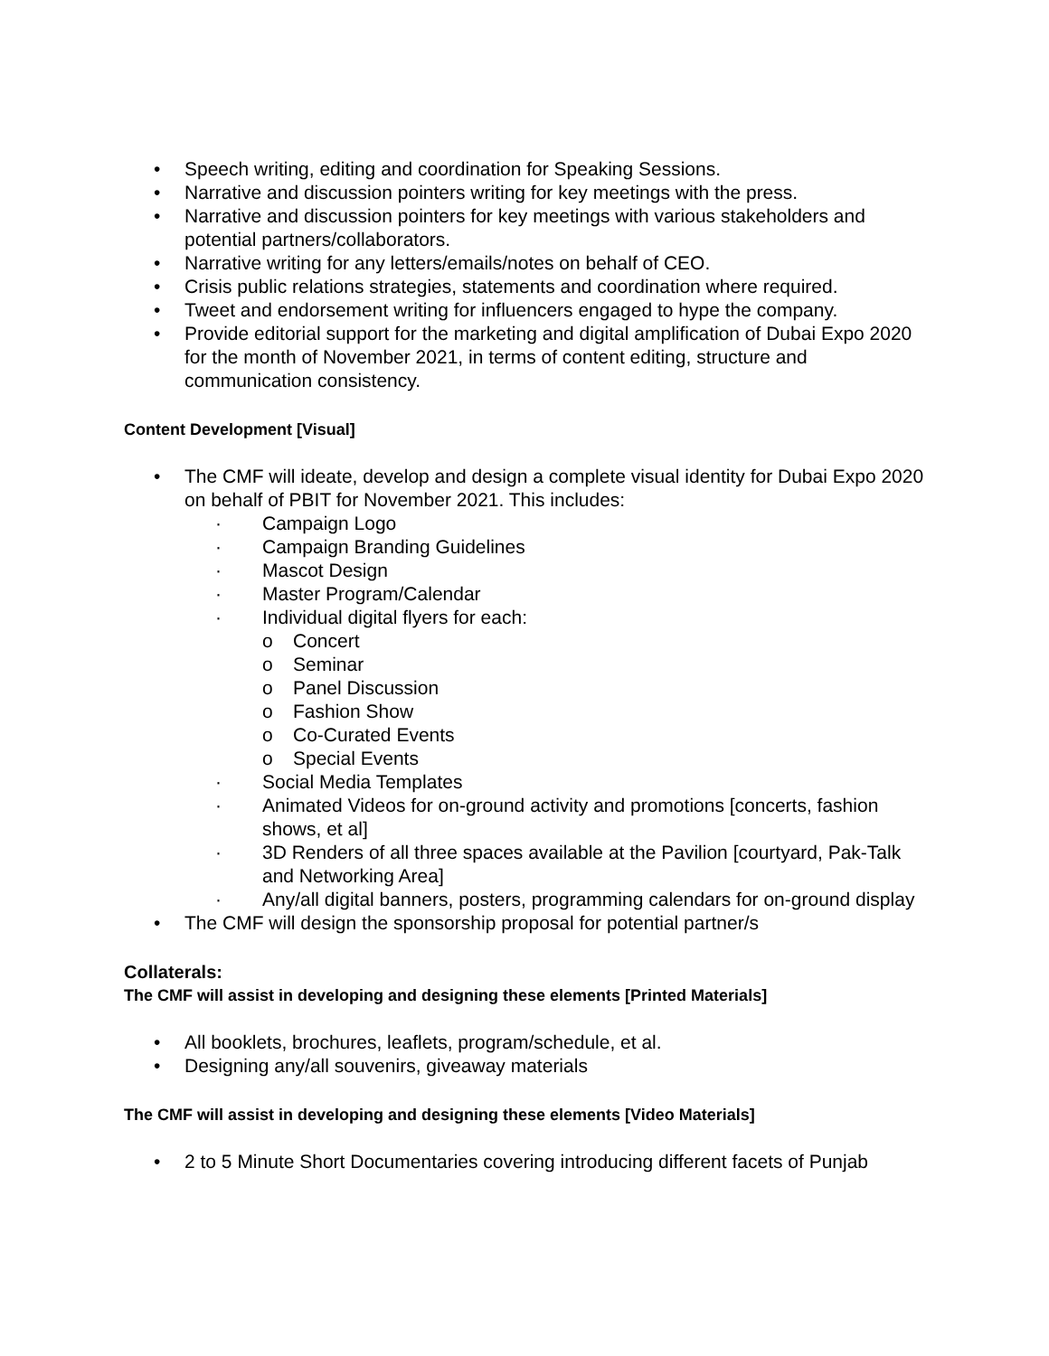• Speech writing, editing and coordination for Speaking Sessions.
• Narrative and discussion pointers writing for key meetings with the press.
• Narrative and discussion pointers for key meetings with various stakeholders and potential partners/collaborators.
• Narrative writing for any letters/emails/notes on behalf of CEO.
• Crisis public relations strategies, statements and coordination where required.
• Tweet and endorsement writing for influencers engaged to hype the company.
• Provide editorial support for the marketing and digital amplification of Dubai Expo 2020 for the month of November 2021, in terms of content editing, structure and communication consistency.
Content Development [Visual]
• The CMF will ideate, develop and design a complete visual identity for Dubai Expo 2020 on behalf of PBIT for November 2021. This includes:
· Campaign Logo
· Campaign Branding Guidelines
· Mascot Design
· Master Program/Calendar
· Individual digital flyers for each:
o Concert
o Seminar
o Panel Discussion
o Fashion Show
o Co-Curated Events
o Special Events
· Social Media Templates
· Animated Videos for on-ground activity and promotions [concerts, fashion shows, et al]
· 3D Renders of all three spaces available at the Pavilion [courtyard, Pak-Talk and Networking Area]
· Any/all digital banners, posters, programming calendars for on-ground display
• The CMF will design the sponsorship proposal for potential partner/s
Collaterals:
The CMF will assist in developing and designing these elements [Printed Materials]
• All booklets, brochures, leaflets, program/schedule, et al.
• Designing any/all souvenirs, giveaway materials
The CMF will assist in developing and designing these elements [Video Materials]
• 2 to 5 Minute Short Documentaries covering introducing different facets of Punjab